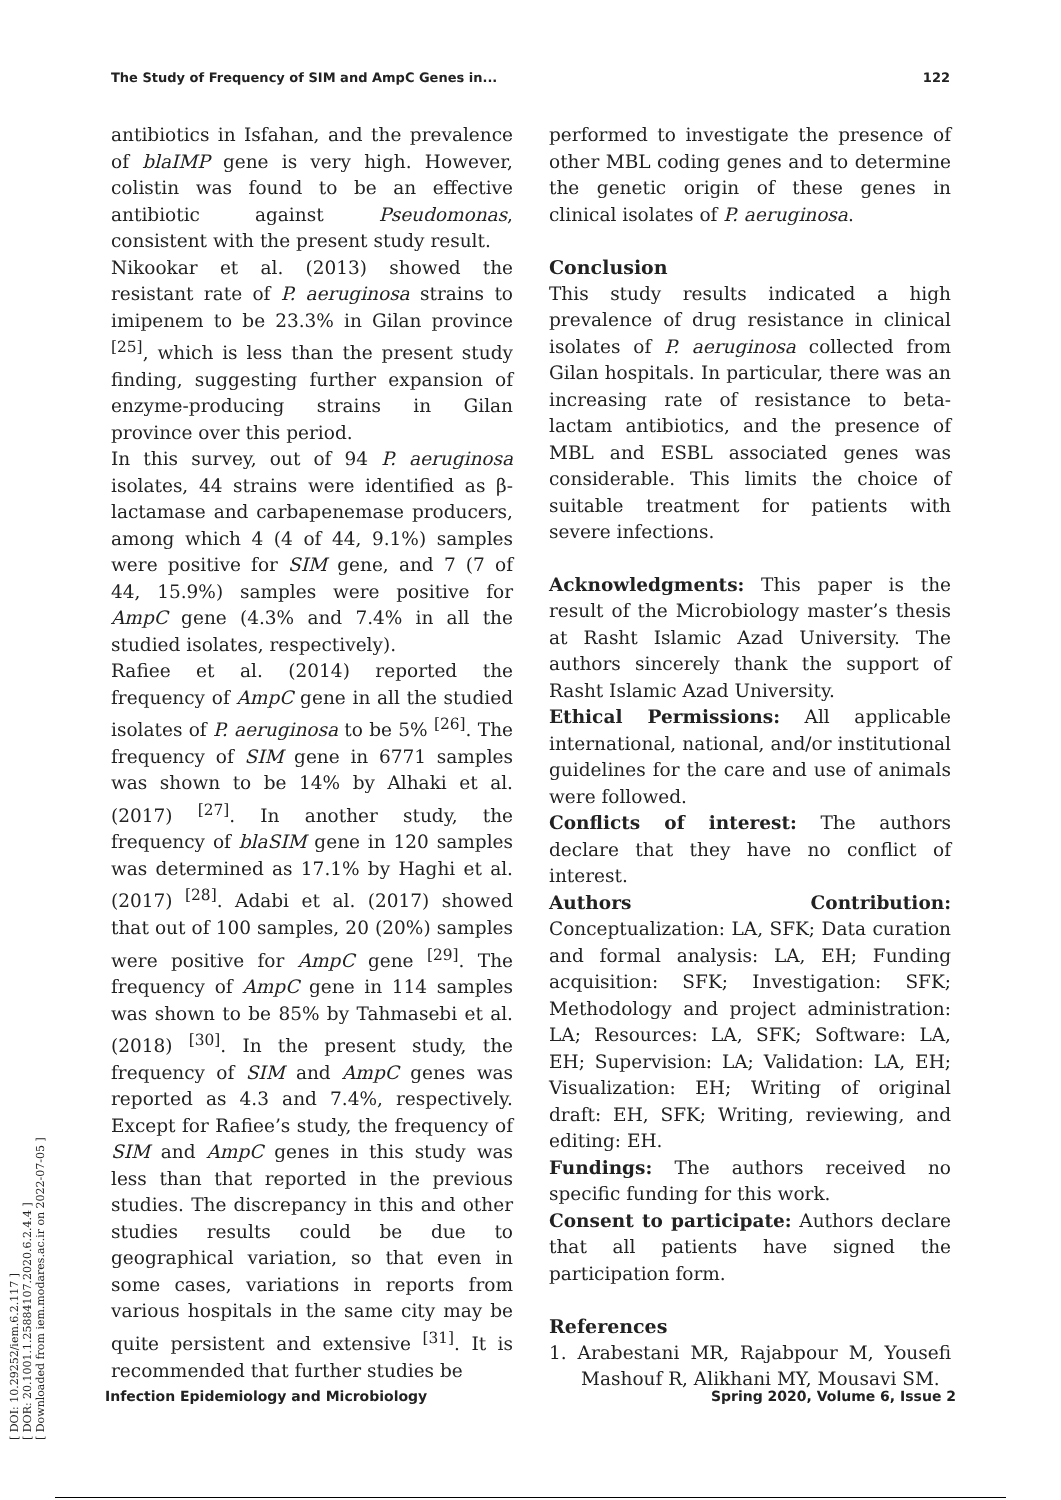[ DOI: 10.29252/iem.6.2.117 ]
[ DOR: 20.1001.1.25884107.2020.6.2.4.4 ]
[ Downloaded from iem.modares.ac.ir on 2022-07-05 ]
The Study of Frequency of SIM and AmpC Genes in... 122
antibiotics in Isfahan, and the prevalence of blaIMP gene is very high. However, colistin was found to be an effective antibiotic against Pseudomonas, consistent with the present study result.
Nikookar et al. (2013) showed the resistant rate of P. aeruginosa strains to imipenem to be 23.3% in Gilan province <sup>[25]</sup>, which is less than the present study finding, suggesting further expansion of enzyme-producing strains in Gilan province over this period.
In this survey, out of 94 P. aeruginosa isolates, 44 strains were identified as β-lactamase and carbapenemase producers, among which 4 (4 of 44, 9.1%) samples were positive for SIM gene, and 7 (7 of 44, 15.9%) samples were positive for AmpC gene (4.3% and 7.4% in all the studied isolates, respectively).
Rafiee et al. (2014) reported the frequency of AmpC gene in all the studied isolates of P. aeruginosa to be 5% <sup>[26]</sup>. The frequency of SIM gene in 6771 samples was shown to be 14% by Alhaki et al. (2017) <sup>[27]</sup>. In another study, the frequency of blaSIM gene in 120 samples was determined as 17.1% by Haghi et al. (2017) <sup>[28]</sup>. Adabi et al. (2017) showed that out of 100 samples, 20 (20%) samples were positive for AmpC gene <sup>[29]</sup>. The frequency of AmpC gene in 114 samples was shown to be 85% by Tahmasebi et al. (2018) <sup>[30]</sup>. In the present study, the frequency of SIM and AmpC genes was reported as 4.3 and 7.4%, respectively. Except for Rafiee’s study, the frequency of SIM and AmpC genes in this study was less than that reported in the previous studies. The discrepancy in this and other studies results could be due to geographical variation, so that even in some cases, variations in reports from various hospitals in the same city may be quite persistent and extensive <sup>[31]</sup>. It is recommended that further studies be
performed to investigate the presence of other MBL coding genes and to determine the genetic origin of these genes in clinical isolates of P. aeruginosa.
Conclusion
This study results indicated a high prevalence of drug resistance in clinical isolates of P. aeruginosa collected from Gilan hospitals. In particular, there was an increasing rate of resistance to beta-lactam antibiotics, and the presence of MBL and ESBL associated genes was considerable. This limits the choice of suitable treatment for patients with severe infections.
Acknowledgments: This paper is the result of the Microbiology master’s thesis at Rasht Islamic Azad University. The authors sincerely thank the support of Rasht Islamic Azad University.
Ethical Permissions: All applicable international, national, and/or institutional guidelines for the care and use of animals were followed.
Conflicts of interest: The authors declare that they have no conflict of interest.
Authors Contribution: Conceptualization: LA, SFK; Data curation and formal analysis: LA, EH; Funding acquisition: SFK; Investigation: SFK; Methodology and project administration: LA; Resources: LA, SFK; Software: LA, EH; Supervision: LA; Validation: LA, EH; Visualization: EH; Writing of original draft: EH, SFK; Writing, reviewing, and editing: EH.
Fundings: The authors received no specific funding for this work.
Consent to participate: Authors declare that all patients have signed the participation form.
References
1. Arabestani MR, Rajabpour M, Yousefi Mashouf R, Alikhani MY, Mousavi SM.
Infection Epidemiology and Microbiology Spring 2020, Volume 6, Issue 2